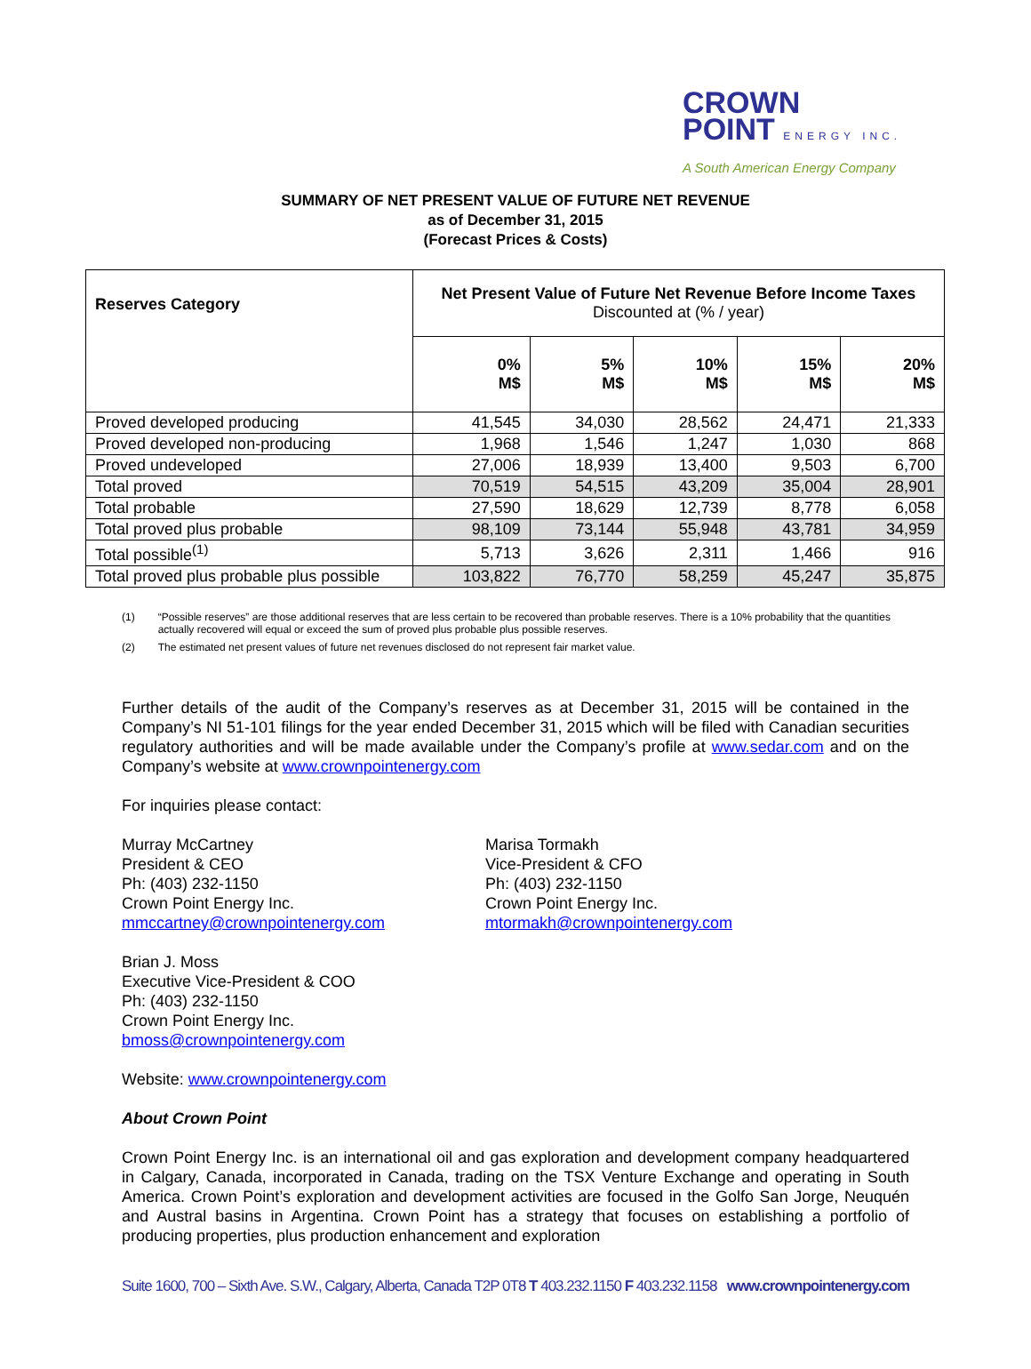CROWN
POINT ENERGY INC.
A South American Energy Company
SUMMARY OF NET PRESENT VALUE OF FUTURE NET REVENUE
as of December 31, 2015
(Forecast Prices & Costs)
| Reserves Category | Net Present Value of Future Net Revenue Before Income Taxes Discounted at (% / year) | | | | |
| --- | --- | --- | --- | --- | --- |
| | 0% M$ | 5% M$ | 10% M$ | 15% M$ | 20% M$ |
| Proved developed producing | 41,545 | 34,030 | 28,562 | 24,471 | 21,333 |
| Proved developed non-producing | 1,968 | 1,546 | 1,247 | 1,030 | 868 |
| Proved undeveloped | 27,006 | 18,939 | 13,400 | 9,503 | 6,700 |
| Total proved | 70,519 | 54,515 | 43,209 | 35,004 | 28,901 |
| Total probable | 27,590 | 18,629 | 12,739 | 8,778 | 6,058 |
| Total proved plus probable | 98,109 | 73,144 | 55,948 | 43,781 | 34,959 |
| Total possible<sup>(1)</sup> | 5,713 | 3,626 | 2,311 | 1,466 | 916 |
| Total proved plus probable plus possible | 103,822 | 76,770 | 58,259 | 45,247 | 35,875 |
(1) “Possible reserves” are those additional reserves that are less certain to be recovered than probable reserves. There is a 10% probability that the quantities actually recovered will equal or exceed the sum of proved plus probable plus possible reserves.
(2) The estimated net present values of future net revenues disclosed do not represent fair market value.
Further details of the audit of the Company’s reserves as at December 31, 2015 will be contained in the Company’s NI 51-101 filings for the year ended December 31, 2015 which will be filed with Canadian securities regulatory authorities and will be made available under the Company’s profile at www.sedar.com and on the Company’s website at www.crownpointenergy.com
For inquiries please contact:
Murray McCartney
President & CEO
Ph: (403) 232-1150
Crown Point Energy Inc.
mmccartney@crownpointenergy.com
Marisa Tormakh
Vice-President & CFO
Ph: (403) 232-1150
Crown Point Energy Inc.
mtormakh@crownpointenergy.com
Brian J. Moss
Executive Vice-President & COO
Ph: (403) 232-1150
Crown Point Energy Inc.
bmoss@crownpointenergy.com
Website: www.crownpointenergy.com
About Crown Point
Crown Point Energy Inc. is an international oil and gas exploration and development company headquartered in Calgary, Canada, incorporated in Canada, trading on the TSX Venture Exchange and operating in South America. Crown Point’s exploration and development activities are focused in the Golfo San Jorge, Neuquén and Austral basins in Argentina. Crown Point has a strategy that focuses on establishing a portfolio of producing properties, plus production enhancement and exploration
Suite 1600, 700 – Sixth Ave. S.W., Calgary, Alberta, Canada T2P 0T8 T 403.232.1150 F 403.232.1158 www.crownpointenergy.com